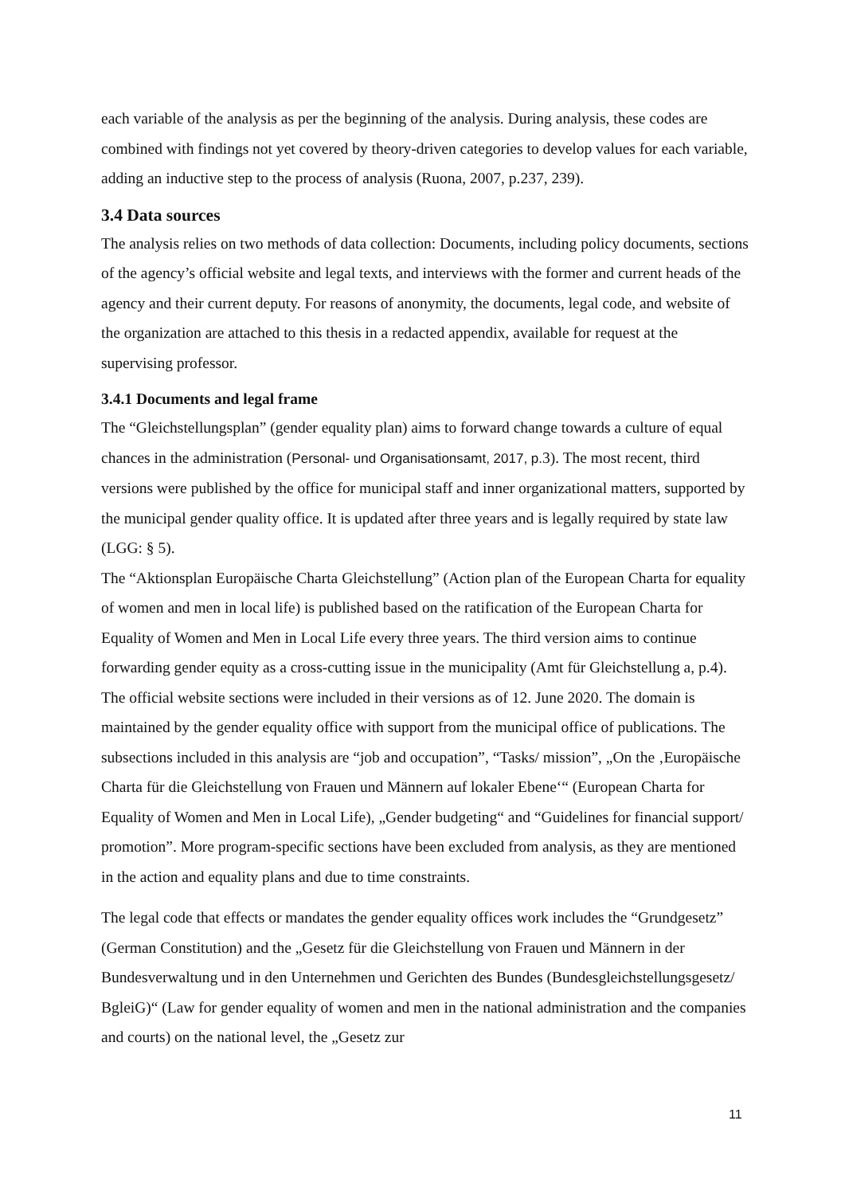each variable of the analysis as per the beginning of the analysis. During analysis, these codes are combined with findings not yet covered by theory-driven categories to develop values for each variable, adding an inductive step to the process of analysis (Ruona, 2007, p.237, 239).
3.4 Data sources
The analysis relies on two methods of data collection: Documents, including policy documents, sections of the agency’s official website and legal texts, and interviews with the former and current heads of the agency and their current deputy. For reasons of anonymity, the documents, legal code, and website of the organization are attached to this thesis in a redacted appendix, available for request at the supervising professor.
3.4.1 Documents and legal frame
The “Gleichstellungsplan” (gender equality plan) aims to forward change towards a culture of equal chances in the administration (Personal- und Organisationsamt, 2017, p. 3). The most recent, third versions were published by the office for municipal staff and inner organizational matters, supported by the municipal gender quality office. It is updated after three years and is legally required by state law (LGG: § 5).
The “Aktionsplan Europäische Charta Gleichstellung” (Action plan of the European Charta for equality of women and men in local life) is published based on the ratification of the European Charta for Equality of Women and Men in Local Life every three years. The third version aims to continue forwarding gender equity as a cross-cutting issue in the municipality (Amt für Gleichstellung a, p.4).
The official website sections were included in their versions as of 12. June 2020. The domain is maintained by the gender equality office with support from the municipal office of publications. The subsections included in this analysis are “job and occupation”, “Tasks/ mission”, „On the ‚Europäische Charta für die Gleichstellung von Frauen und Männern auf lokaler Ebene‘“ (European Charta for Equality of Women and Men in Local Life), „Gender budgeting“ and “Guidelines for financial support/ promotion”. More program-specific sections have been excluded from analysis, as they are mentioned in the action and equality plans and due to time constraints.
The legal code that effects or mandates the gender equality offices work includes the “Grundgesetz” (German Constitution) and the „Gesetz für die Gleichstellung von Frauen und Männern in der Bundesverwaltung und in den Unternehmen und Gerichten des Bundes (Bundesgleichstellungsgesetz/ BgleiG)“ (Law for gender equality of women and men in the national administration and the companies and courts) on the national level, the „Gesetz zur
11